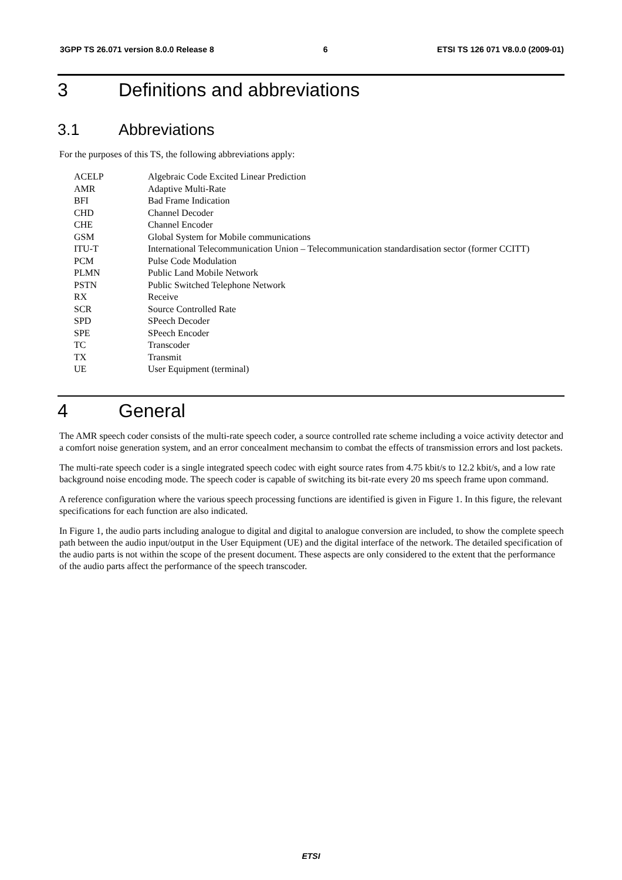3GPP TS 26.071 version 8.0.0 Release 8 6 ETSI TS 126 071 V8.0.0 (2009-01)
3 Definitions and abbreviations
3.1 Abbreviations
For the purposes of this TS, the following abbreviations apply:
| ACELP | Algebraic Code Excited Linear Prediction |
| AMR | Adaptive Multi-Rate |
| BFI | Bad Frame Indication |
| CHD | Channel Decoder |
| CHE | Channel Encoder |
| GSM | Global System for Mobile communications |
| ITU-T | International Telecommunication Union – Telecommunication standardisation sector (former CCITT) |
| PCM | Pulse Code Modulation |
| PLMN | Public Land Mobile Network |
| PSTN | Public Switched Telephone Network |
| RX | Receive |
| SCR | Source Controlled Rate |
| SPD | SPeech Decoder |
| SPE | SPeech Encoder |
| TC | Transcoder |
| TX | Transmit |
| UE | User Equipment (terminal) |
4 General
The AMR speech coder consists of the multi-rate speech coder, a source controlled rate scheme including a voice activity detector and a comfort noise generation system, and an error concealment mechansim to combat the effects of transmission errors and lost packets.
The multi-rate speech coder is a single integrated speech codec with eight source rates from 4.75 kbit/s to 12.2 kbit/s, and a low rate background noise encoding mode. The speech coder is capable of switching its bit-rate every 20 ms speech frame upon command.
A reference configuration where the various speech processing functions are identified is given in Figure 1. In this figure, the relevant specifications for each function are also indicated.
In Figure 1, the audio parts including analogue to digital and digital to analogue conversion are included, to show the complete speech path between the audio input/output in the User Equipment (UE) and the digital interface of the network. The detailed specification of the audio parts is not within the scope of the present document. These aspects are only considered to the extent that the performance of the audio parts affect the performance of the speech transcoder.
ETSI